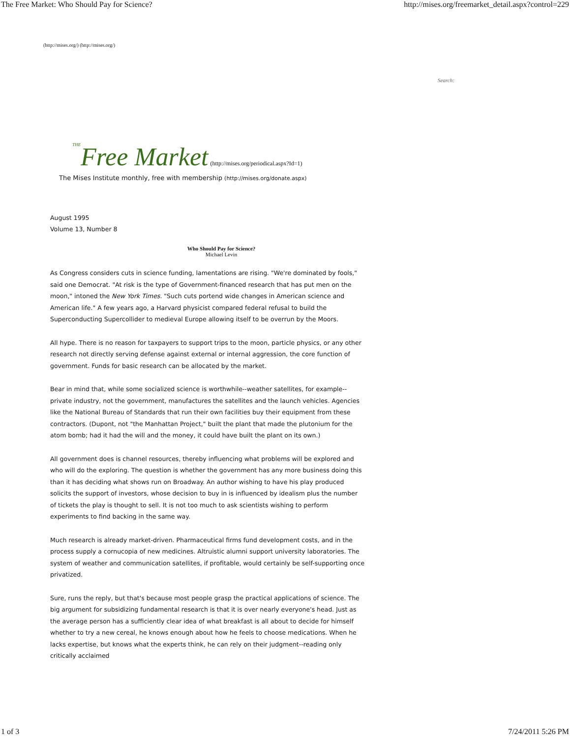The Free Market: Who Should Pay for Science? http://mises.org/freemarket_detail.aspx?control=229
(http://mises.org/) (http://mises.org/)
Search:
THE Free Market (http://mises.org/periodical.aspx?Id=1)
The Mises Institute monthly, free with membership (http://mises.org/donate.aspx)
August 1995
Volume 13, Number 8
Who Should Pay for Science?
Michael Levin
As Congress considers cuts in science funding, lamentations are rising. "We're dominated by fools," said one Democrat. "At risk is the type of Government-financed research that has put men on the moon," intoned the New York Times. "Such cuts portend wide changes in American science and American life." A few years ago, a Harvard physicist compared federal refusal to build the Superconducting Supercollider to medieval Europe allowing itself to be overrun by the Moors.
All hype. There is no reason for taxpayers to support trips to the moon, particle physics, or any other research not directly serving defense against external or internal aggression, the core function of government. Funds for basic research can be allocated by the market.
Bear in mind that, while some socialized science is worthwhile--weather satellites, for example--private industry, not the government, manufactures the satellites and the launch vehicles. Agencies like the National Bureau of Standards that run their own facilities buy their equipment from these contractors. (Dupont, not "the Manhattan Project," built the plant that made the plutonium for the atom bomb; had it had the will and the money, it could have built the plant on its own.)
All government does is channel resources, thereby influencing what problems will be explored and who will do the exploring. The question is whether the government has any more business doing this than it has deciding what shows run on Broadway. An author wishing to have his play produced solicits the support of investors, whose decision to buy in is influenced by idealism plus the number of tickets the play is thought to sell. It is not too much to ask scientists wishing to perform experiments to find backing in the same way.
Much research is already market-driven. Pharmaceutical firms fund development costs, and in the process supply a cornucopia of new medicines. Altruistic alumni support university laboratories. The system of weather and communication satellites, if profitable, would certainly be self-supporting once privatized.
Sure, runs the reply, but that's because most people grasp the practical applications of science. The big argument for subsidizing fundamental research is that it is over nearly everyone's head. Just as the average person has a sufficiently clear idea of what breakfast is all about to decide for himself whether to try a new cereal, he knows enough about how he feels to choose medications. When he lacks expertise, but knows what the experts think, he can rely on their judgment--reading only critically acclaimed
1 of 3 7/24/2011 5:26 PM